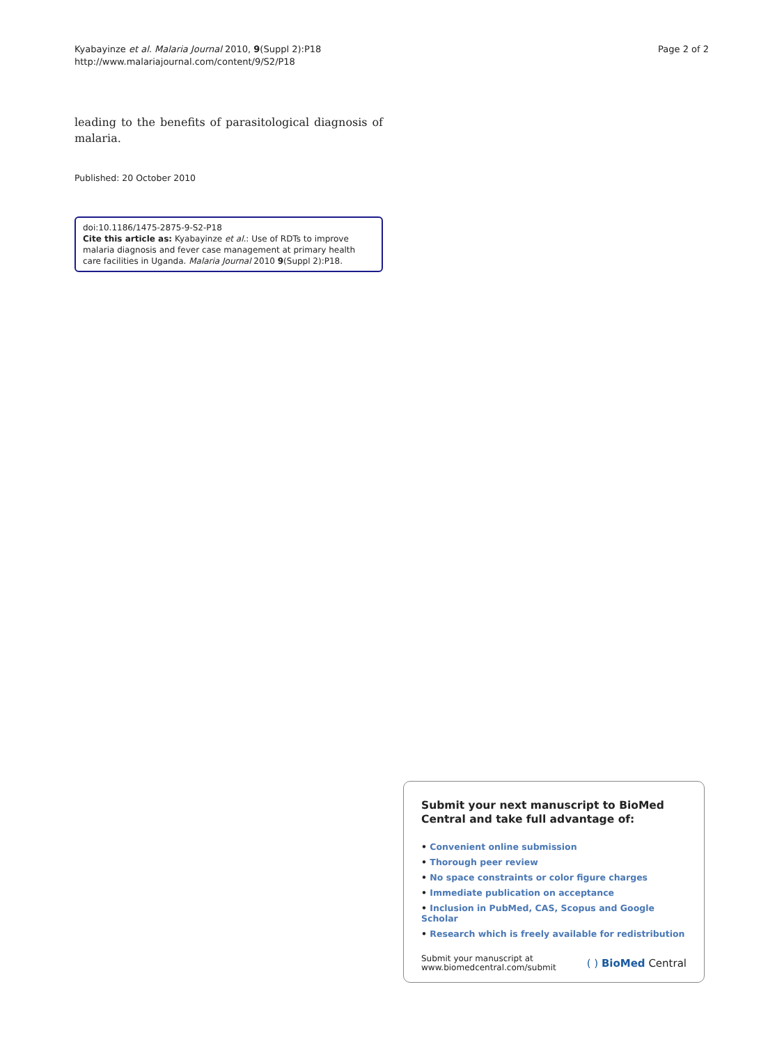Kyabayinze et al. Malaria Journal 2010, 9(Suppl 2):P18
http://www.malariajournal.com/content/9/S2/P18
Page 2 of 2
leading to the benefits of parasitological diagnosis of malaria.
Published: 20 October 2010
doi:10.1186/1475-2875-9-S2-P18
Cite this article as: Kyabayinze et al.: Use of RDTs to improve malaria diagnosis and fever case management at primary health care facilities in Uganda. Malaria Journal 2010 9(Suppl 2):P18.
Submit your next manuscript to BioMed Central and take full advantage of:
• Convenient online submission
• Thorough peer review
• No space constraints or color figure charges
• Immediate publication on acceptance
• Inclusion in PubMed, CAS, Scopus and Google Scholar
• Research which is freely available for redistribution
Submit your manuscript at
www.biomedcentral.com/submit
( ) BioMed Central